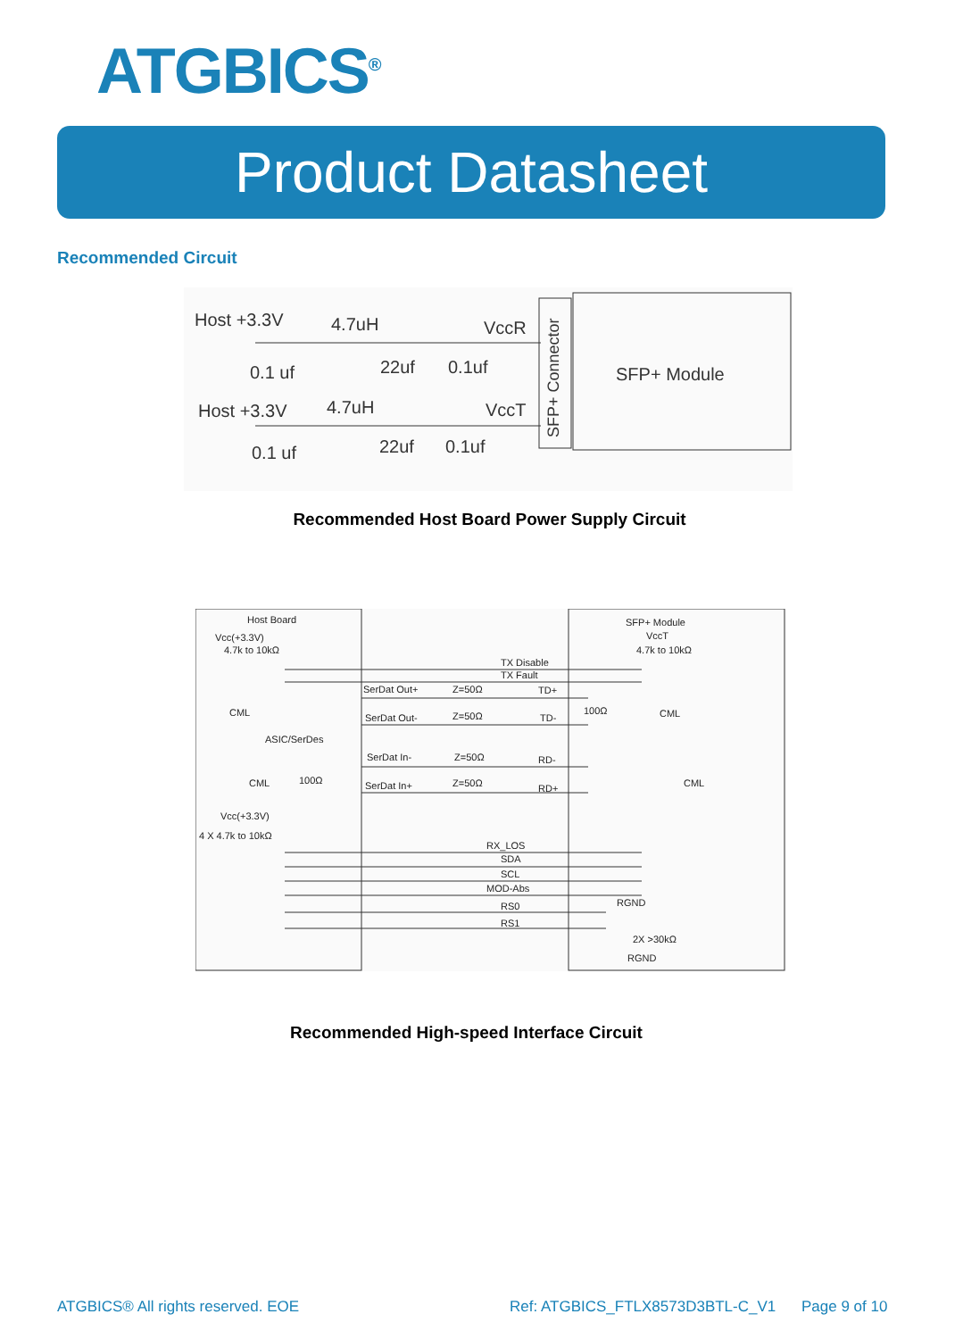ATGBICS<sup>®</sup>
Product Datasheet
Recommended Circuit
Host +3.3V
4.7uH
VccR
0.1 uf
22uf
0.1uf
Host +3.3V
4.7uH
VccT
0.1 uf
22uf
0.1uf
SFP+ Module
SFP+ Connector
Recommended Host Board Power Supply Circuit
Host Board
Vcc(+3.3V)
4.7k to 10kΩ
SFP+ Module
VccT
4.7k to 10kΩ
TX Disable
TX Fault
SerDat Out+
Z=50Ω
TD+
CML
CML
100Ω
SerDat Out-
Z=50Ω
TD-
ASIC/SerDes
SerDat In-
Z=50Ω
RD-
CML
100Ω
CML
SerDat In+
Z=50Ω
RD+
Vcc(+3.3V)
4 X 4.7k to 10kΩ
RX_LOS
SDA
SCL
MOD-Abs
RGND
RS0
RS1
2X >30kΩ
RGND
Recommended High-speed Interface Circuit
ATGBICS® All rights reserved. EOE
Ref: ATGBICS_FTLX8573D3BTL-C_V1
Page 9 of 10